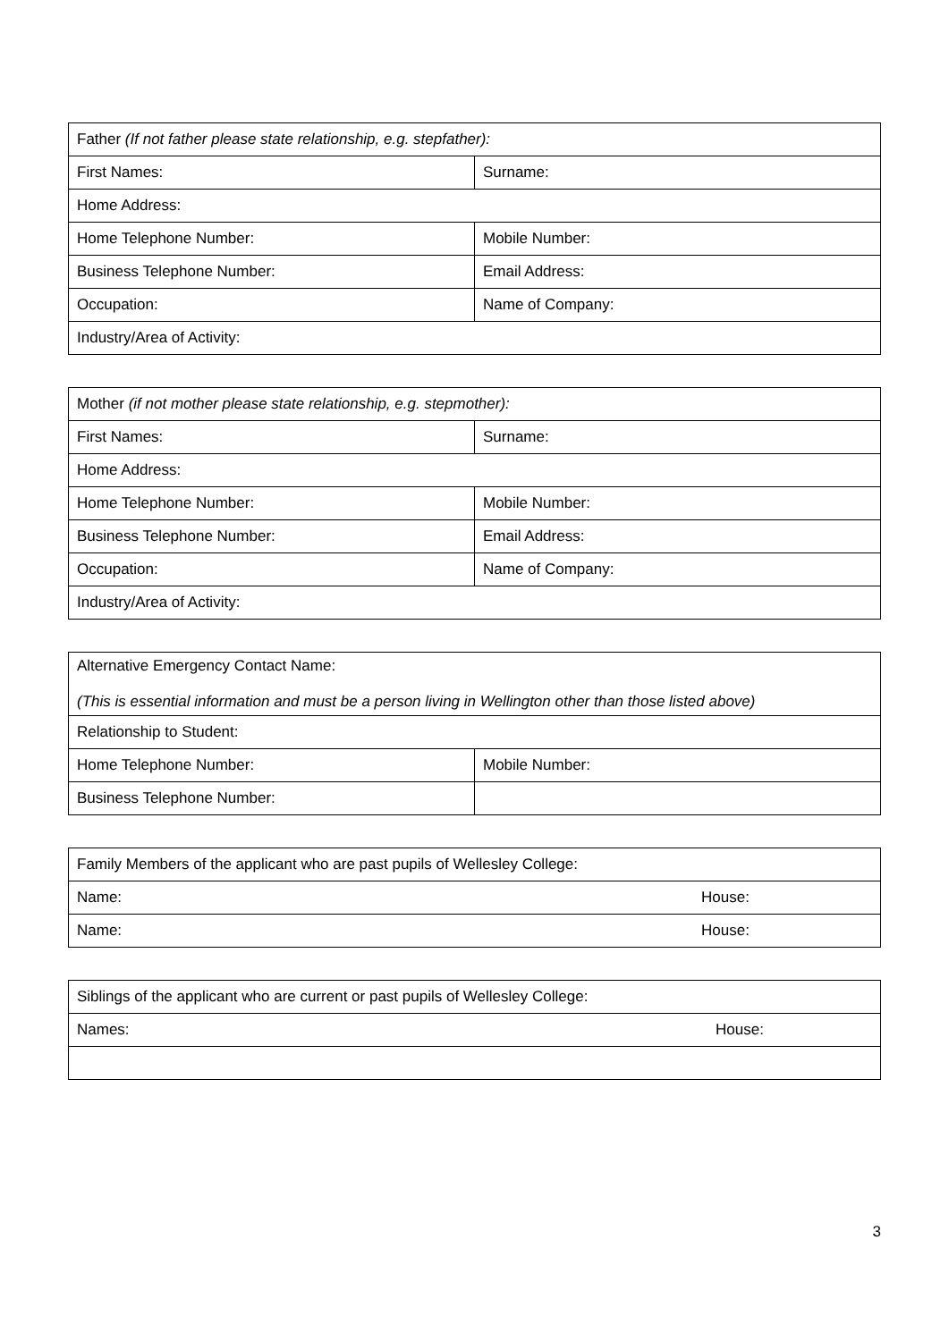| Father (If not father please state relationship, e.g. stepfather): | |
| First Names: | Surname: |
| Home Address: | |
| Home Telephone Number: | Mobile Number: |
| Business Telephone Number: | Email Address: |
| Occupation: | Name of Company: |
| Industry/Area of Activity: | |
| Mother (if not mother please state relationship, e.g. stepmother): | |
| First Names: | Surname: |
| Home Address: | |
| Home Telephone Number: | Mobile Number: |
| Business Telephone Number: | Email Address: |
| Occupation: | Name of Company: |
| Industry/Area of Activity: | |
| Alternative Emergency Contact Name: (This is essential information and must be a person living in Wellington other than those listed above) | |
| Relationship to Student: | |
| Home Telephone Number: | Mobile Number: |
| Business Telephone Number: | |
| Family Members of the applicant who are past pupils of Wellesley College: | |
| Name: | House: |
| Name: | House: |
| Siblings of the applicant who are current or past pupils of Wellesley College: | |
| Names: | House: |
3